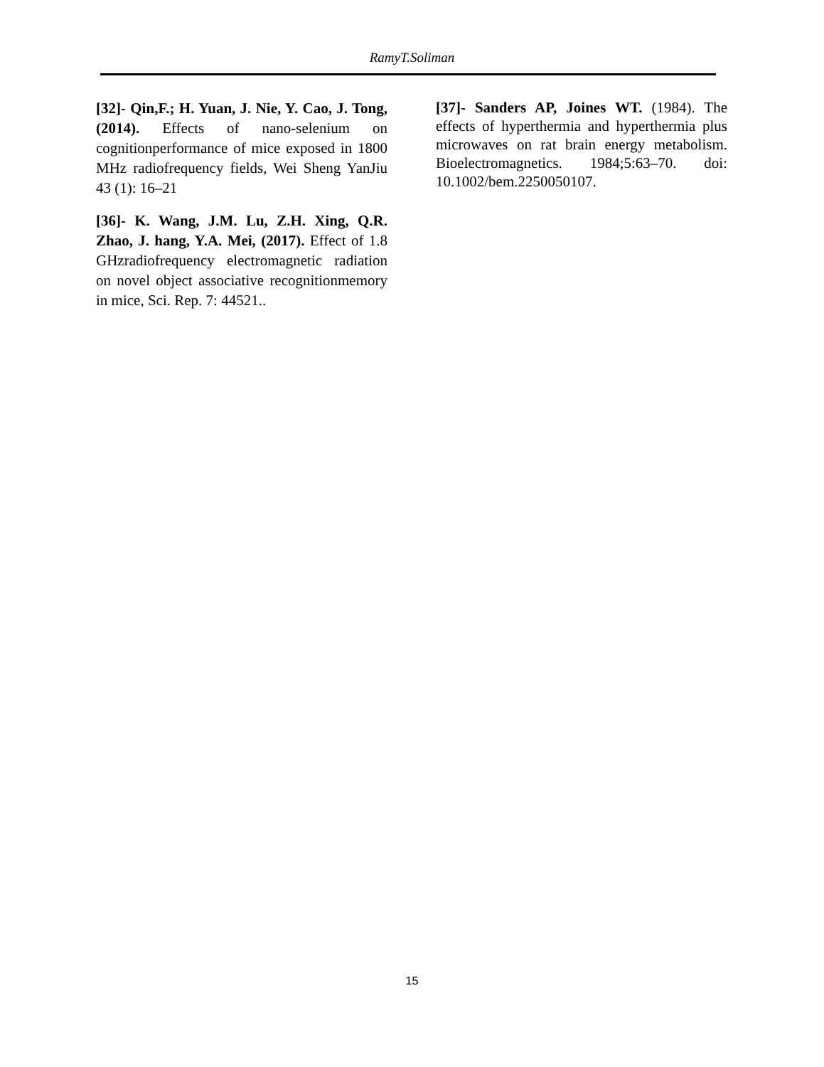RamyT.Soliman
[32]- Qin,F.; H. Yuan, J. Nie, Y. Cao, J. Tong,(2014). Effects of nano-selenium on cognitionperformance of mice exposed in 1800 MHz radiofrequency fields, Wei Sheng YanJiu 43 (1): 16–21
[36]- K. Wang, J.M. Lu, Z.H. Xing, Q.R. Zhao, J. hang, Y.A. Mei, (2017). Effect of 1.8 GHzradiofrequency electromagnetic radiation on novel object associative recognitionmemory in mice, Sci. Rep. 7: 44521..
[37]- Sanders AP, Joines WT. (1984). The effects of hyperthermia and hyperthermia plus microwaves on rat brain energy metabolism. Bioelectromagnetics. 1984;5:63–70. doi: 10.1002/bem.2250050107.
15